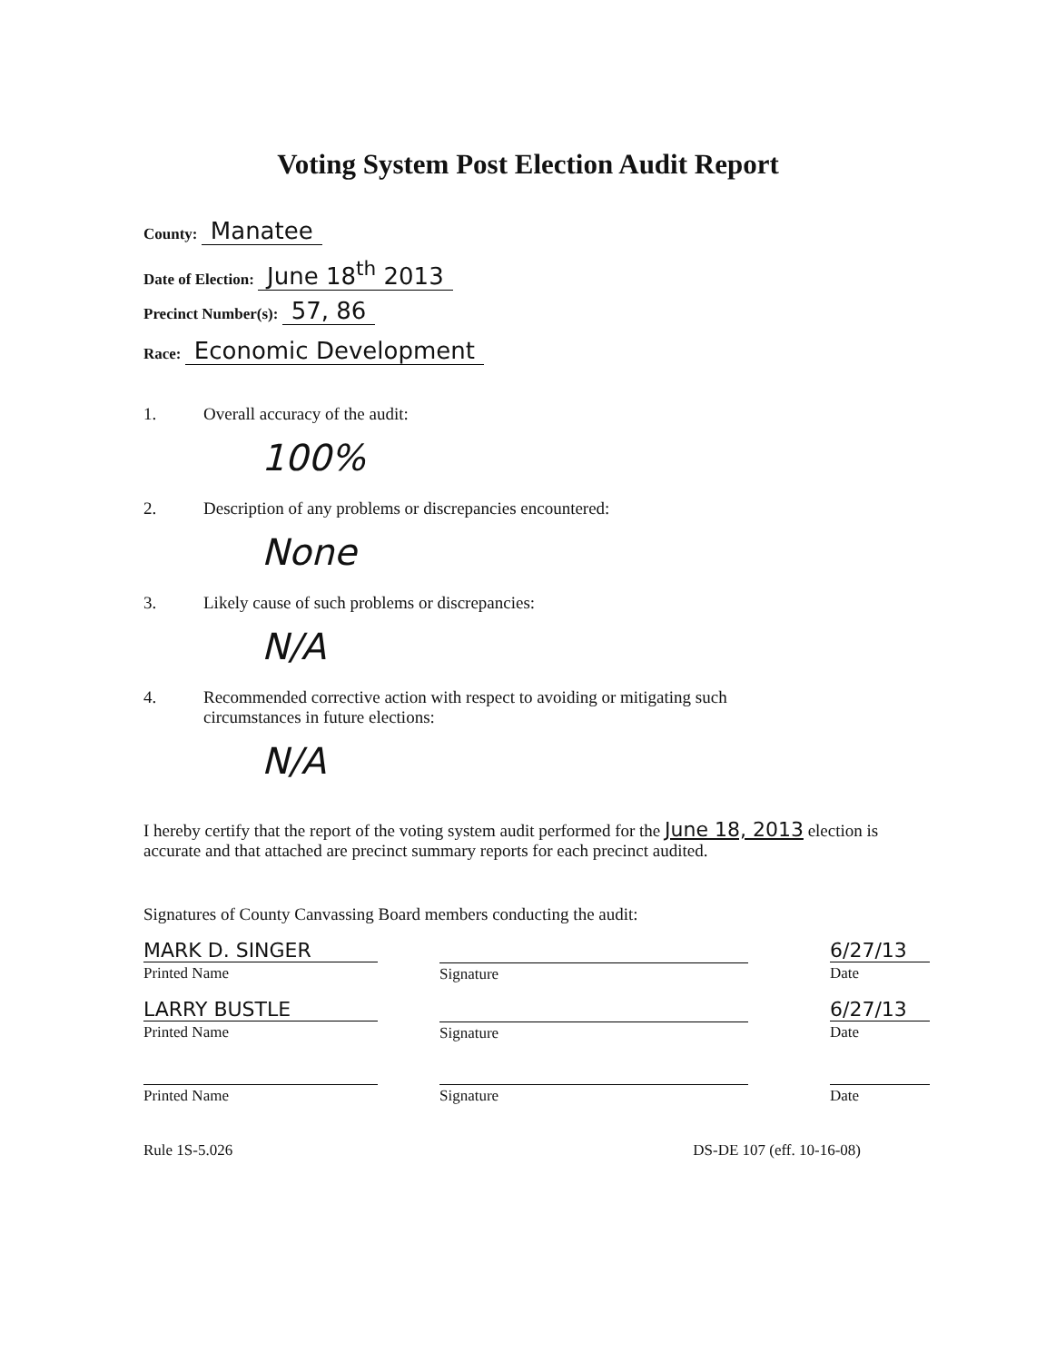Voting System Post Election Audit Report
County: Manatee
Date of Election: June 18<sup>th</sup> 2013
Precinct Number(s): 57, 86
Race: Economic Development
1. Overall accuracy of the audit:
100%
2. Description of any problems or discrepancies encountered:
None
3. Likely cause of such problems or discrepancies:
N/A
4. Recommended corrective action with respect to avoiding or mitigating such
circumstances in future elections:
N/A
I hereby certify that the report of the voting system audit performed for the June 18, 2013 election is accurate and that attached are precinct summary reports for each precinct audited.
Signatures of County Canvassing Board members conducting the audit:
MARK D. SINGER
Printed Name
Signature
6/27/13
Date
LARRY BUSTLE
Printed Name
Signature
6/27/13
Date
Printed Name Signature Date
Rule 1S-5.026 DS-DE 107 (eff. 10-16-08)